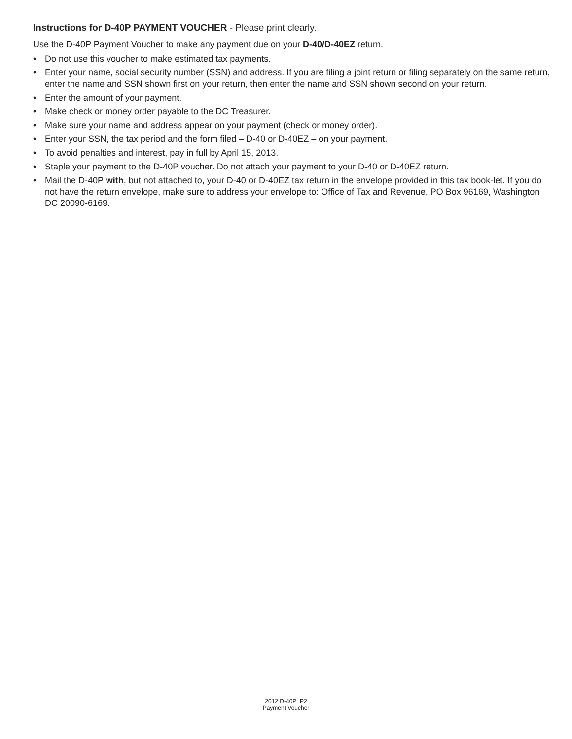Instructions for D-40P PAYMENT VOUCHER - Please print clearly.
Use the D-40P Payment Voucher to make any payment due on your D-40/D-40EZ return.
• Do not use this voucher to make estimated tax payments.
• Enter your name, social security number (SSN) and address. If you are filing a joint return or filing separately on the same return, enter the name and SSN shown first on your return, then enter the name and SSN shown second on your return.
• Enter the amount of your payment.
• Make check or money order payable to the DC Treasurer.
• Make sure your name and address appear on your payment (check or money order).
• Enter your SSN, the tax period and the form filed – D-40 or D-40EZ – on your payment.
• To avoid penalties and interest, pay in full by April 15, 2013.
• Staple your payment to the D-40P voucher. Do not attach your payment to your D-40 or D-40EZ return.
• Mail the D-40P with, but not attached to, your D-40 or D-40EZ tax return in the envelope provided in this tax book-let. If you do not have the return envelope, make sure to address your envelope to: Office of Tax and Revenue, PO Box 96169, Washington DC 20090-6169.
2012 D-40P P2
Payment Voucher